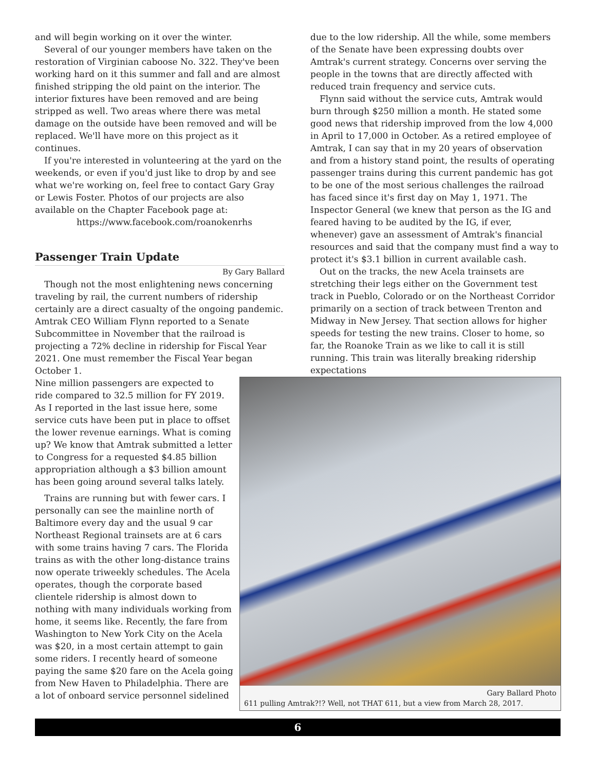and will begin working on it over the winter.
Several of our younger members have taken on the restoration of Virginian caboose No. 322. They've been working hard on it this summer and fall and are almost finished stripping the old paint on the interior. The interior fixtures have been removed and are being stripped as well. Two areas where there was metal damage on the outside have been removed and will be replaced. We'll have more on this project as it continues.
If you're interested in volunteering at the yard on the weekends, or even if you'd just like to drop by and see what we're working on, feel free to contact Gary Gray or Lewis Foster. Photos of our projects are also available on the Chapter Facebook page at:
https://www.facebook.com/roanokenrhs
Passenger Train Update
By Gary Ballard
Though not the most enlightening news concerning traveling by rail, the current numbers of ridership certainly are a direct casualty of the ongoing pandemic. Amtrak CEO William Flynn reported to a Senate Subcommittee in November that the railroad is projecting a 72% decline in ridership for Fiscal Year 2021. One must remember the Fiscal Year began October 1.
due to the low ridership. All the while, some members of the Senate have been expressing doubts over Amtrak's current strategy. Concerns over serving the people in the towns that are directly affected with reduced train frequency and service cuts.
Flynn said without the service cuts, Amtrak would burn through $250 million a month. He stated some good news that ridership improved from the low 4,000 in April to 17,000 in October. As a retired employee of Amtrak, I can say that in my 20 years of observation and from a history stand point, the results of operating passenger trains during this current pandemic has got to be one of the most serious challenges the railroad has faced since it's first day on May 1, 1971. The Inspector General (we knew that person as the IG and feared having to be audited by the IG, if ever, whenever) gave an assessment of Amtrak's financial resources and said that the company must find a way to protect it's $3.1 billion in current available cash.
Out on the tracks, the new Acela trainsets are stretching their legs either on the Government test track in Pueblo, Colorado or on the Northeast Corridor primarily on a section of track between Trenton and Midway in New Jersey. That section allows for higher speeds for testing the new trains. Closer to home, so far, the Roanoke Train as we like to call it is still running. This train was literally breaking ridership expectations
Nine million passengers are expected to ride compared to 32.5 million for FY 2019. As I reported in the last issue here, some service cuts have been put in place to offset the lower revenue earnings. What is coming up? We know that Amtrak submitted a letter to Congress for a requested $4.85 billion appropriation although a $3 billion amount has been going around several talks lately.
Trains are running but with fewer cars. I personally can see the mainline north of Baltimore every day and the usual 9 car Northeast Regional trainsets are at 6 cars with some trains having 7 cars. The Florida trains as with the other long-distance trains now operate triweekly schedules. The Acela operates, though the corporate based clientele ridership is almost down to nothing with many individuals working from home, it seems like. Recently, the fare from Washington to New York City on the Acela was $20, in a most certain attempt to gain some riders. I recently heard of someone paying the same $20 fare on the Acela going from New Haven to Philadelphia. There are a lot of onboard service personnel sidelined
Gary Ballard Photo
611 pulling Amtrak?!? Well, not THAT 611, but a view from March 28, 2017.
6